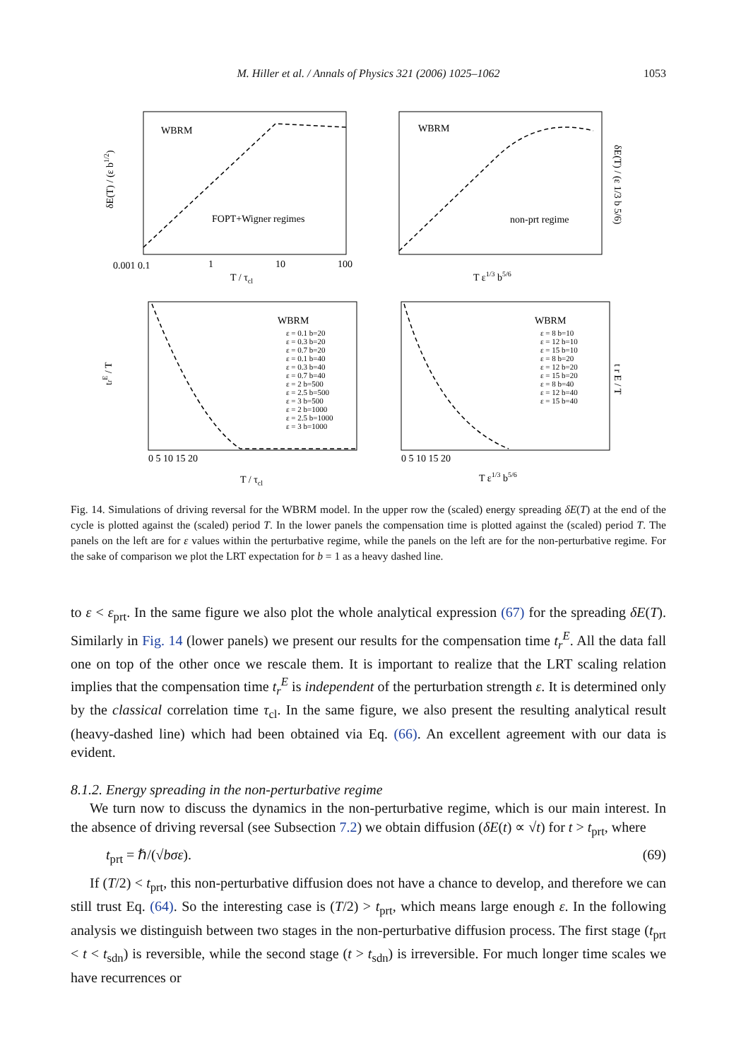M. Hiller et al. / Annals of Physics 321 (2006) 1025–1062
1053
WBRM
WBRM
FOPT+Wigner regimes
non-prt regime
WBRM
WBRM
0.001 0.1
1
10
100
T / τcl
T ε1/3 b5/6
δE(T) / (ε b1/2)
δE(T) / (ε 1/3 b 5/6)
T / τcl
T ε1/3 b5/6
trE / T
t r E / T
ε = 0.1 b=20 ε = 0.3 b=20 ε = 0.7 b=20 ε = 0.1 b=40 ε = 0.3 b=40 ε = 0.7 b=40 ε = 2 b=500 ε = 2.5 b=500 ε = 3 b=500 ε = 2 b=1000 ε = 2.5 b=1000 ε = 3 b=1000
ε = 8 b=10 ε = 12 b=10 ε = 15 b=10 ε = 8 b=20 ε = 12 b=20 ε = 15 b=20 ε = 8 b=40 ε = 12 b=40 ε = 15 b=40
0 5 10 15 20
0 5 10 15 20
Fig. 14. Simulations of driving reversal for the WBRM model. In the upper row the (scaled) energy spreading δE(T) at the end of the cycle is plotted against the (scaled) period T. In the lower panels the compensation time is plotted against the (scaled) period T. The panels on the left are for ε values within the perturbative regime, while the panels on the left are for the non-perturbative regime. For the sake of comparison we plot the LRT expectation for b = 1 as a heavy dashed line.
to ε < ε<sub>prt</sub>. In the same figure we also plot the whole analytical expression (67) for the spreading δE(T). Similarly in Fig. 14 (lower panels) we present our results for the compensation time t<sub>r</sub><sup>E</sup>. All the data fall one on top of the other once we rescale them. It is important to realize that the LRT scaling relation implies that the compensation time t<sub>r</sub><sup>E</sup> is independent of the perturbation strength ε. It is determined only by the classical correlation time τ<sub>cl</sub>. In the same figure, we also present the resulting analytical result (heavy-dashed line) which had been obtained via Eq. (66). An excellent agreement with our data is evident.
8.1.2. Energy spreading in the non-perturbative regime
We turn now to discuss the dynamics in the non-perturbative regime, which is our main interest. In the absence of driving reversal (see Subsection 7.2) we obtain diffusion (δE(t) ∝ √t) for t > t<sub>prt</sub>, where
t<sub>prt</sub> = ℏ/(√bσε). (69)
If (T/2) < t<sub>prt</sub>, this non-perturbative diffusion does not have a chance to develop, and therefore we can still trust Eq. (64). So the interesting case is (T/2) > t<sub>prt</sub>, which means large enough ε. In the following analysis we distinguish between two stages in the non-perturbative diffusion process. The first stage (t<sub>prt</sub> < t < t<sub>sdn</sub>) is reversible, while the second stage (t > t<sub>sdn</sub>) is irreversible. For much longer time scales we have recurrences or